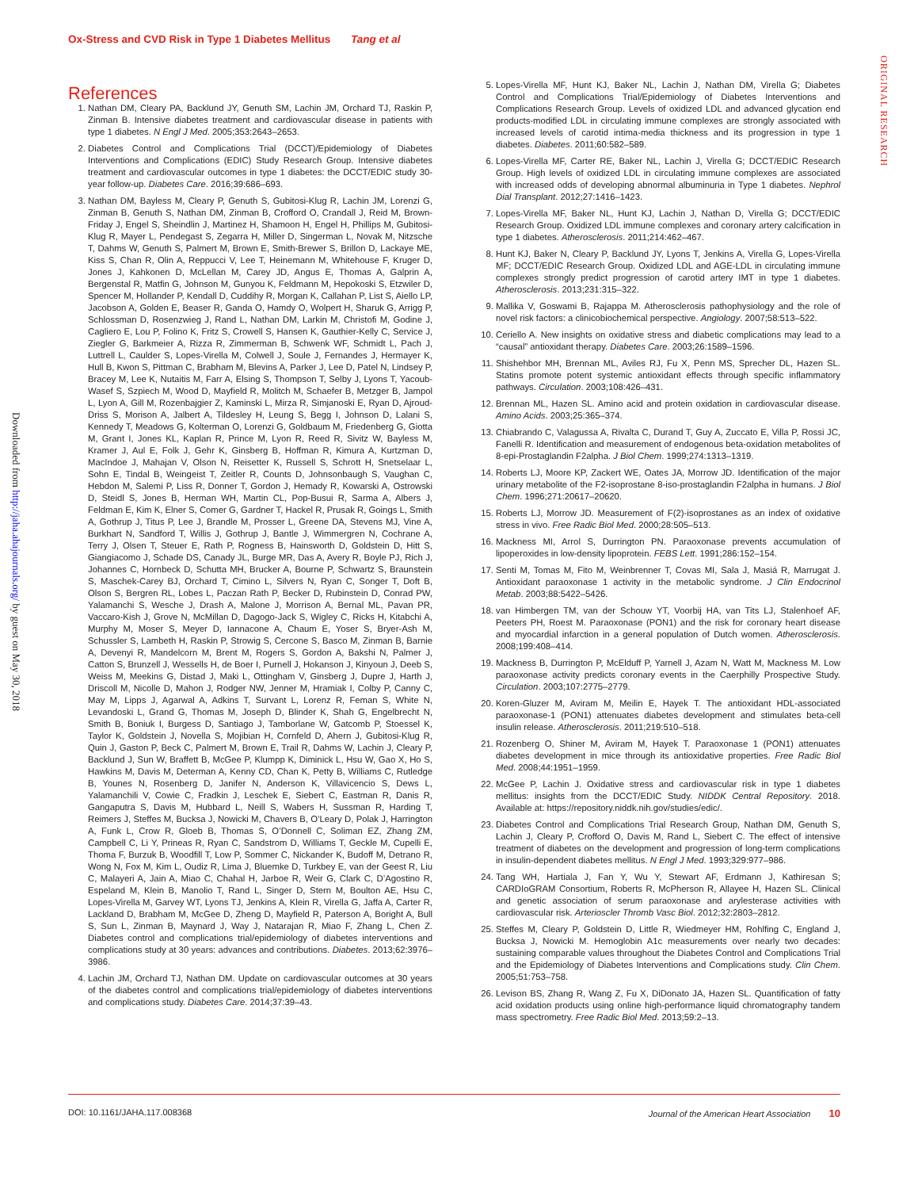Ox-Stress and CVD Risk in Type 1 Diabetes Mellitus Tang et al
Downloaded from http://jaha.ahajournals.org/ by guest on May 30, 2018
ORIGINAL RESEARCH
References
1. Nathan DM, Cleary PA, Backlund JY, Genuth SM, Lachin JM, Orchard TJ, Raskin P, Zinman B. Intensive diabetes treatment and cardiovascular disease in patients with type 1 diabetes. N Engl J Med. 2005;353:2643–2653.
2. Diabetes Control and Complications Trial (DCCT)/Epidemiology of Diabetes Interventions and Complications (EDIC) Study Research Group. Intensive diabetes treatment and cardiovascular outcomes in type 1 diabetes: the DCCT/EDIC study 30-year follow-up. Diabetes Care. 2016;39:686–693.
3. Nathan DM, Bayless M, Cleary P, Genuth S, Gubitosi-Klug R, Lachin JM, Lorenzi G, Zinman B, Genuth S, Nathan DM, Zinman B, Crofford O, Crandall J, Reid M, Brown-Friday J, Engel S, Sheindlin J, Martinez H, Shamoon H, Engel H, Phillips M, Gubitosi-Klug R, Mayer L, Pendegast S, Zegarra H, Miller D, Singerman L, Novak M, Nitzsche T, Dahms W, Genuth S, Palmert M, Brown E, Smith-Brewer S, Brillon D, Lackaye ME, Kiss S, Chan R, Olin A, Reppucci V, Lee T, Heinemann M, Whitehouse F, Kruger D, Jones J, Kahkonen D, McLellan M, Carey JD, Angus E, Thomas A, Galprin A, Bergenstal R, Matfin G, Johnson M, Gunyou K, Feldmann M, Hepokoski S, Etzwiler D, Spencer M, Hollander P, Kendall D, Cuddihy R, Morgan K, Callahan P, List S, Aiello LP, Jacobson A, Golden E, Beaser R, Ganda O, Hamdy O, Wolpert H, Sharuk G, Arrigg P, Schlossman D, Rosenzwieg J, Rand L, Nathan DM, Larkin M, Christofi M, Godine J, Cagliero E, Lou P, Folino K, Fritz S, Crowell S, Hansen K, Gauthier-Kelly C, Service J, Ziegler G, Barkmeier A, Rizza R, Zimmerman B, Schwenk WF, Schmidt L, Pach J, Luttrell L, Caulder S, Lopes-Virella M, Colwell J, Soule J, Fernandes J, Hermayer K, Hull B, Kwon S, Pittman C, Brabham M, Blevins A, Parker J, Lee D, Patel N, Lindsey P, Bracey M, Lee K, Nutaitis M, Farr A, Elsing S, Thompson T, Selby J, Lyons T, Yacoub-Wasef S, Szpiech M, Wood D, Mayfield R, Molitch M, Schaefer B, Metzger B, Jampol L, Lyon A, Gill M, Rozenbajgier Z, Kaminski L, Mirza R, Simjanoski E, Ryan D, Ajroud-Driss S, Morison A, Jalbert A, Tildesley H, Leung S, Begg I, Johnson D, Lalani S, Kennedy T, Meadows G, Kolterman O, Lorenzi G, Goldbaum M, Friedenberg G, Giotta M, Grant I, Jones KL, Kaplan R, Prince M, Lyon R, Reed R, Sivitz W, Bayless M, Kramer J, Aul E, Folk J, Gehr K, Ginsberg B, Hoffman R, Kimura A, Kurtzman D, MacIndoe J, Mahajan V, Olson N, Reisetter K, Russell S, Schrott H, Snetselaar L, Sohn E, Tindal B, Weingeist T, Zeitler R, Counts D, Johnsonbaugh S, Vaughan C, Hebdon M, Salemi P, Liss R, Donner T, Gordon J, Hemady R, Kowarski A, Ostrowski D, Steidl S, Jones B, Herman WH, Martin CL, Pop-Busui R, Sarma A, Albers J, Feldman E, Kim K, Elner S, Comer G, Gardner T, Hackel R, Prusak R, Goings L, Smith A, Gothrup J, Titus P, Lee J, Brandle M, Prosser L, Greene DA, Stevens MJ, Vine A, Burkhart N, Sandford T, Willis J, Gothrup J, Bantle J, Wimmergren N, Cochrane A, Terry J, Olsen T, Steuer E, Rath P, Rogness B, Hainsworth D, Goldstein D, Hitt S, Giangiacomo J, Schade DS, Canady JL, Burge MR, Das A, Avery R, Boyle PJ, Rich J, Johannes C, Hornbeck D, Schutta MH, Brucker A, Bourne P, Schwartz S, Braunstein S, Maschek-Carey BJ, Orchard T, Cimino L, Silvers N, Ryan C, Songer T, Doft B, Olson S, Bergren RL, Lobes L, Paczan Rath P, Becker D, Rubinstein D, Conrad PW, Yalamanchi S, Wesche J, Drash A, Malone J, Morrison A, Bernal ML, Pavan PR, Vaccaro-Kish J, Grove N, McMillan D, Dagogo-Jack S, Wigley C, Ricks H, Kitabchi A, Murphy M, Moser S, Meyer D, Iannacone A, Chaum E, Yoser S, Bryer-Ash M, Schussler S, Lambeth H, Raskin P, Strowig S, Cercone S, Basco M, Zinman B, Barnie A, Devenyi R, Mandelcorn M, Brent M, Rogers S, Gordon A, Bakshi N, Palmer J, Catton S, Brunzell J, Wessells H, de Boer I, Purnell J, Hokanson J, Kinyoun J, Deeb S, Weiss M, Meekins G, Distad J, Maki L, Ottingham V, Ginsberg J, Dupre J, Harth J, Driscoll M, Nicolle D, Mahon J, Rodger NW, Jenner M, Hramiak I, Colby P, Canny C, May M, Lipps J, Agarwal A, Adkins T, Survant L, Lorenz R, Feman S, White N, Levandoski L, Grand G, Thomas M, Joseph D, Blinder K, Shah G, Engelbrecht N, Smith B, Boniuk I, Burgess D, Santiago J, Tamborlane W, Gatcomb P, Stoessel K, Taylor K, Goldstein J, Novella S, Mojibian H, Cornfeld D, Ahern J, Gubitosi-Klug R, Quin J, Gaston P, Beck C, Palmert M, Brown E, Trail R, Dahms W, Lachin J, Cleary P, Backlund J, Sun W, Braffett B, McGee P, Klumpp K, Diminick L, Hsu W, Gao X, Ho S, Hawkins M, Davis M, Determan A, Kenny CD, Chan K, Petty B, Williams C, Rutledge B, Younes N, Rosenberg D, Janifer N, Anderson K, Villavicencio S, Dews L, Yalamanchili V, Cowie C, Fradkin J, Leschek E, Siebert C, Eastman R, Danis R, Gangaputra S, Davis M, Hubbard L, Neill S, Wabers H, Sussman R, Harding T, Reimers J, Steffes M, Bucksa J, Nowicki M, Chavers B, O’Leary D, Polak J, Harrington A, Funk L, Crow R, Gloeb B, Thomas S, O’Donnell C, Soliman EZ, Zhang ZM, Campbell C, Li Y, Prineas R, Ryan C, Sandstrom D, Williams T, Geckle M, Cupelli E, Thoma F, Burzuk B, Woodfill T, Low P, Sommer C, Nickander K, Budoff M, Detrano R, Wong N, Fox M, Kim L, Oudiz R, Lima J, Bluemke D, Turkbey E, van der Geest R, Liu C, Malayeri A, Jain A, Miao C, Chahal H, Jarboe R, Weir G, Clark C, D’Agostino R, Espeland M, Klein B, Manolio T, Rand L, Singer D, Stern M, Boulton AE, Hsu C, Lopes-Virella M, Garvey WT, Lyons TJ, Jenkins A, Klein R, Virella G, Jaffa A, Carter R, Lackland D, Brabham M, McGee D, Zheng D, Mayfield R, Paterson A, Boright A, Bull S, Sun L, Zinman B, Maynard J, Way J, Natarajan R, Miao F, Zhang L, Chen Z. Diabetes control and complications trial/epidemiology of diabetes interventions and complications study at 30 years: advances and contributions. Diabetes. 2013;62:3976–3986.
4. Lachin JM, Orchard TJ, Nathan DM. Update on cardiovascular outcomes at 30 years of the diabetes control and complications trial/epidemiology of diabetes interventions and complications study. Diabetes Care. 2014;37:39–43.
5. Lopes-Virella MF, Hunt KJ, Baker NL, Lachin J, Nathan DM, Virella G; Diabetes Control and Complications Trial/Epidemiology of Diabetes Interventions and Complications Research Group. Levels of oxidized LDL and advanced glycation end products-modified LDL in circulating immune complexes are strongly associated with increased levels of carotid intima-media thickness and its progression in type 1 diabetes. Diabetes. 2011;60:582–589.
6. Lopes-Virella MF, Carter RE, Baker NL, Lachin J, Virella G; DCCT/EDIC Research Group. High levels of oxidized LDL in circulating immune complexes are associated with increased odds of developing abnormal albuminuria in Type 1 diabetes. Nephrol Dial Transplant. 2012;27:1416–1423.
7. Lopes-Virella MF, Baker NL, Hunt KJ, Lachin J, Nathan D, Virella G; DCCT/EDIC Research Group. Oxidized LDL immune complexes and coronary artery calcification in type 1 diabetes. Atherosclerosis. 2011;214:462–467.
8. Hunt KJ, Baker N, Cleary P, Backlund JY, Lyons T, Jenkins A, Virella G, Lopes-Virella MF; DCCT/EDIC Research Group. Oxidized LDL and AGE-LDL in circulating immune complexes strongly predict progression of carotid artery IMT in type 1 diabetes. Atherosclerosis. 2013;231:315–322.
9. Mallika V, Goswami B, Rajappa M. Atherosclerosis pathophysiology and the role of novel risk factors: a clinicobiochemical perspective. Angiology. 2007;58:513–522.
10. Ceriello A. New insights on oxidative stress and diabetic complications may lead to a “causal” antioxidant therapy. Diabetes Care. 2003;26:1589–1596.
11. Shishehbor MH, Brennan ML, Aviles RJ, Fu X, Penn MS, Sprecher DL, Hazen SL. Statins promote potent systemic antioxidant effects through specific inflammatory pathways. Circulation. 2003;108:426–431.
12. Brennan ML, Hazen SL. Amino acid and protein oxidation in cardiovascular disease. Amino Acids. 2003;25:365–374.
13. Chiabrando C, Valagussa A, Rivalta C, Durand T, Guy A, Zuccato E, Villa P, Rossi JC, Fanelli R. Identification and measurement of endogenous beta-oxidation metabolites of 8-epi-Prostaglandin F2alpha. J Biol Chem. 1999;274:1313–1319.
14. Roberts LJ, Moore KP, Zackert WE, Oates JA, Morrow JD. Identification of the major urinary metabolite of the F2-isoprostane 8-iso-prostaglandin F2alpha in humans. J Biol Chem. 1996;271:20617–20620.
15. Roberts LJ, Morrow JD. Measurement of F(2)-isoprostanes as an index of oxidative stress in vivo. Free Radic Biol Med. 2000;28:505–513.
16. Mackness MI, Arrol S, Durrington PN. Paraoxonase prevents accumulation of lipoperoxides in low-density lipoprotein. FEBS Lett. 1991;286:152–154.
17. Senti M, Tomas M, Fito M, Weinbrenner T, Covas MI, Sala J, Masiá R, Marrugat J. Antioxidant paraoxonase 1 activity in the metabolic syndrome. J Clin Endocrinol Metab. 2003;88:5422–5426.
18. van Himbergen TM, van der Schouw YT, Voorbij HA, van Tits LJ, Stalenhoef AF, Peeters PH, Roest M. Paraoxonase (PON1) and the risk for coronary heart disease and myocardial infarction in a general population of Dutch women. Atherosclerosis. 2008;199:408–414.
19. Mackness B, Durrington P, McElduff P, Yarnell J, Azam N, Watt M, Mackness M. Low paraoxonase activity predicts coronary events in the Caerphilly Prospective Study. Circulation. 2003;107:2775–2779.
20. Koren-Gluzer M, Aviram M, Meilin E, Hayek T. The antioxidant HDL-associated paraoxonase-1 (PON1) attenuates diabetes development and stimulates beta-cell insulin release. Atherosclerosis. 2011;219:510–518.
21. Rozenberg O, Shiner M, Aviram M, Hayek T. Paraoxonase 1 (PON1) attenuates diabetes development in mice through its antioxidative properties. Free Radic Biol Med. 2008;44:1951–1959.
22. McGee P, Lachin J. Oxidative stress and cardiovascular risk in type 1 diabetes mellitus: insights from the DCCT/EDIC Study. NIDDK Central Repository. 2018. Available at: https://repository.niddk.nih.gov/studies/edic/.
23. Diabetes Control and Complications Trial Research Group, Nathan DM, Genuth S, Lachin J, Cleary P, Crofford O, Davis M, Rand L, Siebert C. The effect of intensive treatment of diabetes on the development and progression of long-term complications in insulin-dependent diabetes mellitus. N Engl J Med. 1993;329:977–986.
24. Tang WH, Hartiala J, Fan Y, Wu Y, Stewart AF, Erdmann J, Kathiresan S; CARDIoGRAM Consortium, Roberts R, McPherson R, Allayee H, Hazen SL. Clinical and genetic association of serum paraoxonase and arylesterase activities with cardiovascular risk. Arterioscler Thromb Vasc Biol. 2012;32:2803–2812.
25. Steffes M, Cleary P, Goldstein D, Little R, Wiedmeyer HM, Rohlfing C, England J, Bucksa J, Nowicki M. Hemoglobin A1c measurements over nearly two decades: sustaining comparable values throughout the Diabetes Control and Complications Trial and the Epidemiology of Diabetes Interventions and Complications study. Clin Chem. 2005;51:753–758.
26. Levison BS, Zhang R, Wang Z, Fu X, DiDonato JA, Hazen SL. Quantification of fatty acid oxidation products using online high-performance liquid chromatography tandem mass spectrometry. Free Radic Biol Med. 2013;59:2–13.
DOI: 10.1161/JAHA.117.008368 Journal of the American Heart Association 10